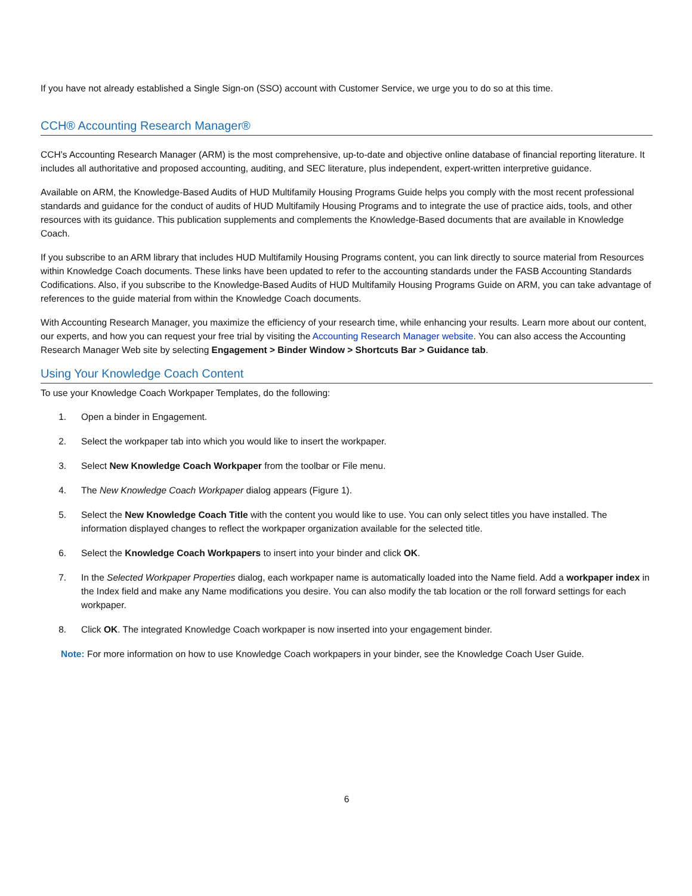If you have not already established a Single Sign-on (SSO) account with Customer Service, we urge you to do so at this time.
CCH® Accounting Research Manager®
CCH’s Accounting Research Manager (ARM) is the most comprehensive, up-to-date and objective online database of financial reporting literature. It includes all authoritative and proposed accounting, auditing, and SEC literature, plus independent, expert-written interpretive guidance.
Available on ARM, the Knowledge-Based Audits of HUD Multifamily Housing Programs Guide helps you comply with the most recent professional standards and guidance for the conduct of audits of HUD Multifamily Housing Programs and to integrate the use of practice aids, tools, and other resources with its guidance. This publication supplements and complements the Knowledge-Based documents that are available in Knowledge Coach.
If you subscribe to an ARM library that includes HUD Multifamily Housing Programs content, you can link directly to source material from Resources within Knowledge Coach documents. These links have been updated to refer to the accounting standards under the FASB Accounting Standards Codifications. Also, if you subscribe to the Knowledge-Based Audits of HUD Multifamily Housing Programs Guide on ARM, you can take advantage of references to the guide material from within the Knowledge Coach documents.
With Accounting Research Manager, you maximize the efficiency of your research time, while enhancing your results. Learn more about our content, our experts, and how you can request your free trial by visiting the Accounting Research Manager website. You can also access the Accounting Research Manager Web site by selecting Engagement > Binder Window > Shortcuts Bar > Guidance tab.
Using Your Knowledge Coach Content
To use your Knowledge Coach Workpaper Templates, do the following:
1. Open a binder in Engagement.
2. Select the workpaper tab into which you would like to insert the workpaper.
3. Select New Knowledge Coach Workpaper from the toolbar or File menu.
4. The New Knowledge Coach Workpaper dialog appears (Figure 1).
5. Select the New Knowledge Coach Title with the content you would like to use. You can only select titles you have installed. The information displayed changes to reflect the workpaper organization available for the selected title.
6. Select the Knowledge Coach Workpapers to insert into your binder and click OK.
7. In the Selected Workpaper Properties dialog, each workpaper name is automatically loaded into the Name field. Add a workpaper index in the Index field and make any Name modifications you desire. You can also modify the tab location or the roll forward settings for each workpaper.
8. Click OK. The integrated Knowledge Coach workpaper is now inserted into your engagement binder.
Note: For more information on how to use Knowledge Coach workpapers in your binder, see the Knowledge Coach User Guide.
6